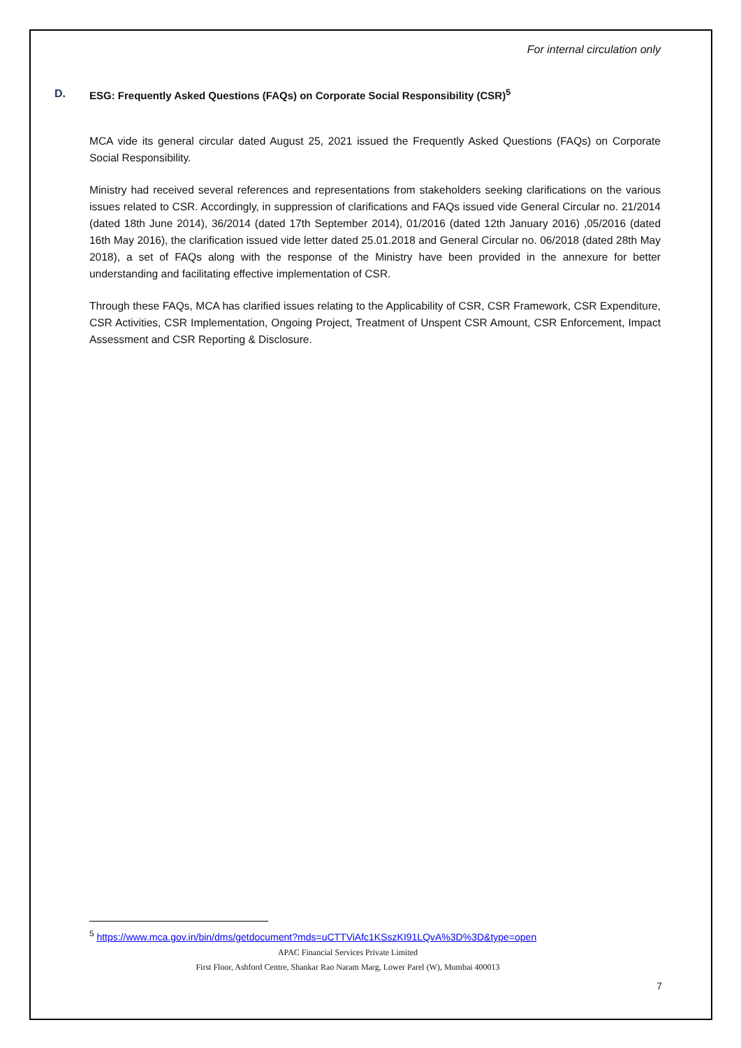For internal circulation only
D. ESG: Frequently Asked Questions (FAQs) on Corporate Social Responsibility (CSR)<sup>5</sup>
MCA vide its general circular dated August 25, 2021 issued the Frequently Asked Questions (FAQs) on Corporate Social Responsibility.
Ministry had received several references and representations from stakeholders seeking clarifications on the various issues related to CSR. Accordingly, in suppression of clarifications and FAQs issued vide General Circular no. 21/2014 (dated 18th June 2014), 36/2014 (dated 17th September 2014), 01/2016 (dated 12th January 2016) ,05/2016 (dated 16th May 2016), the clarification issued vide letter dated 25.01.2018 and General Circular no. 06/2018 (dated 28th May 2018), a set of FAQs along with the response of the Ministry have been provided in the annexure for better understanding and facilitating effective implementation of CSR.
Through these FAQs, MCA has clarified issues relating to the Applicability of CSR, CSR Framework, CSR Expenditure, CSR Activities, CSR Implementation, Ongoing Project, Treatment of Unspent CSR Amount, CSR Enforcement, Impact Assessment and CSR Reporting & Disclosure.
<sup>5</sup> https://www.mca.gov.in/bin/dms/getdocument?mds=uCTTViAfc1KSszKI91LQvA%3D%3D&type=open
APAC Financial Services Private Limited
First Floor, Ashford Centre, Shankar Rao Naram Marg, Lower Parel (W), Mumbai 400013
7